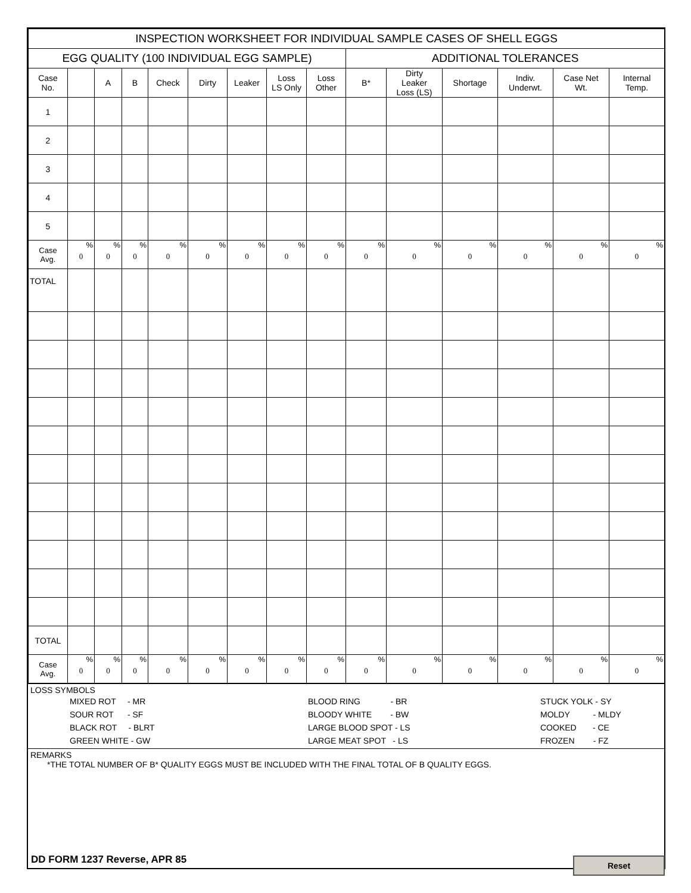| INSPECTION WORKSHEET FOR INDIVIDUAL SAMPLE CASES OF SHELL EGGS | | | | | | | | | | | | | | |
| EGG QUALITY (100 INDIVIDUAL EGG SAMPLE) | | | | | | | | | ADDITIONAL TOLERANCES | | | | | |
| Case No. | | A | B | Check | Dirty | Leaker | Loss LS Only | Loss Other | B* | Dirty Leaker Loss (LS) | Shortage | Indiv. Underwt. | Case Net Wt. | Internal Temp. |
| 1 | | | | | | | | | | | | | | |
| 2 | | | | | | | | | | | | | | |
| 3 | | | | | | | | | | | | | | |
| 4 | | | | | | | | | | | | | | |
| 5 | | | | | | | | | | | | | | |
| Case Avg. | % 0 | % 0 | % 0 | % 0 | % 0 | % 0 | % 0 | % 0 | % 0 | % 0 | % 0 | % 0 | % 0 | % 0 |
| TOTAL | | | | | | | | | | | | | | |
| TOTAL | | | | | | | | | | | | | | |
| Case Avg. | % 0 | % 0 | % 0 | % 0 | % 0 | % 0 | % 0 | % 0 | % 0 | % 0 | % 0 | % 0 | % 0 | % 0 |
LOSS SYMBOLS
MIXED ROT - MR
SOUR ROT - SF
BLACK ROT - BLRT
GREEN WHITE - GW
BLOOD RING - BR
BLOODY WHITE - BW
LARGE BLOOD SPOT - LS
LARGE MEAT SPOT - LS
STUCK YOLK - SY
MOLDY - MLDY
COOKED - CE
FROZEN - FZ
REMARKS
*THE TOTAL NUMBER OF B* QUALITY EGGS MUST BE INCLUDED WITH THE FINAL TOTAL OF B QUALITY EGGS.
DD FORM 1237 Reverse, APR 85 Reset